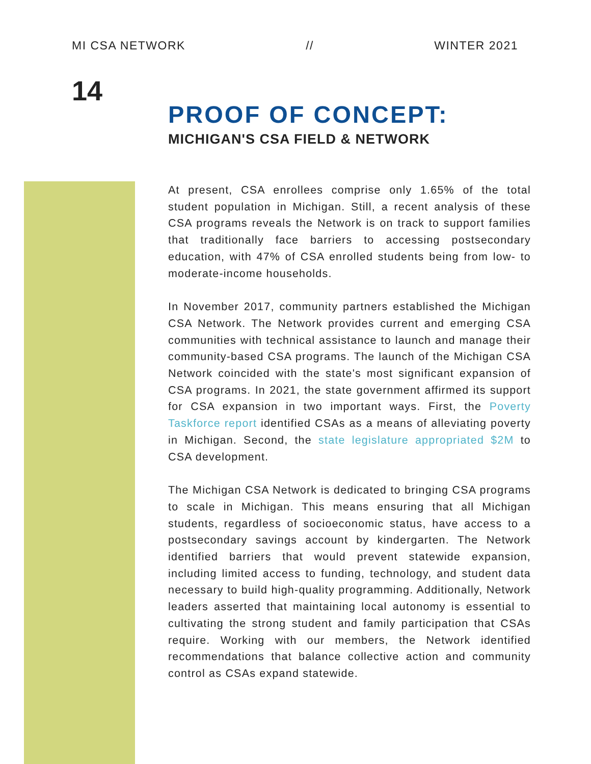MI CSA NETWORK // WINTER 2021
14
PROOF OF CONCEPT:
MICHIGAN'S CSA FIELD & NETWORK
At present, CSA enrollees comprise only 1.65% of the total student population in Michigan. Still, a recent analysis of these CSA programs reveals the Network is on track to support families that traditionally face barriers to accessing postsecondary education, with 47% of CSA enrolled students being from low- to moderate-income households.
In November 2017, community partners established the Michigan CSA Network. The Network provides current and emerging CSA communities with technical assistance to launch and manage their community-based CSA programs. The launch of the Michigan CSA Network coincided with the state's most significant expansion of CSA programs. In 2021, the state government affirmed its support for CSA expansion in two important ways. First, the Poverty Taskforce report identified CSAs as a means of alleviating poverty in Michigan. Second, the state legislature appropriated $2M to CSA development.
The Michigan CSA Network is dedicated to bringing CSA programs to scale in Michigan. This means ensuring that all Michigan students, regardless of socioeconomic status, have access to a postsecondary savings account by kindergarten. The Network identified barriers that would prevent statewide expansion, including limited access to funding, technology, and student data necessary to build high-quality programming. Additionally, Network leaders asserted that maintaining local autonomy is essential to cultivating the strong student and family participation that CSAs require. Working with our members, the Network identified recommendations that balance collective action and community control as CSAs expand statewide.